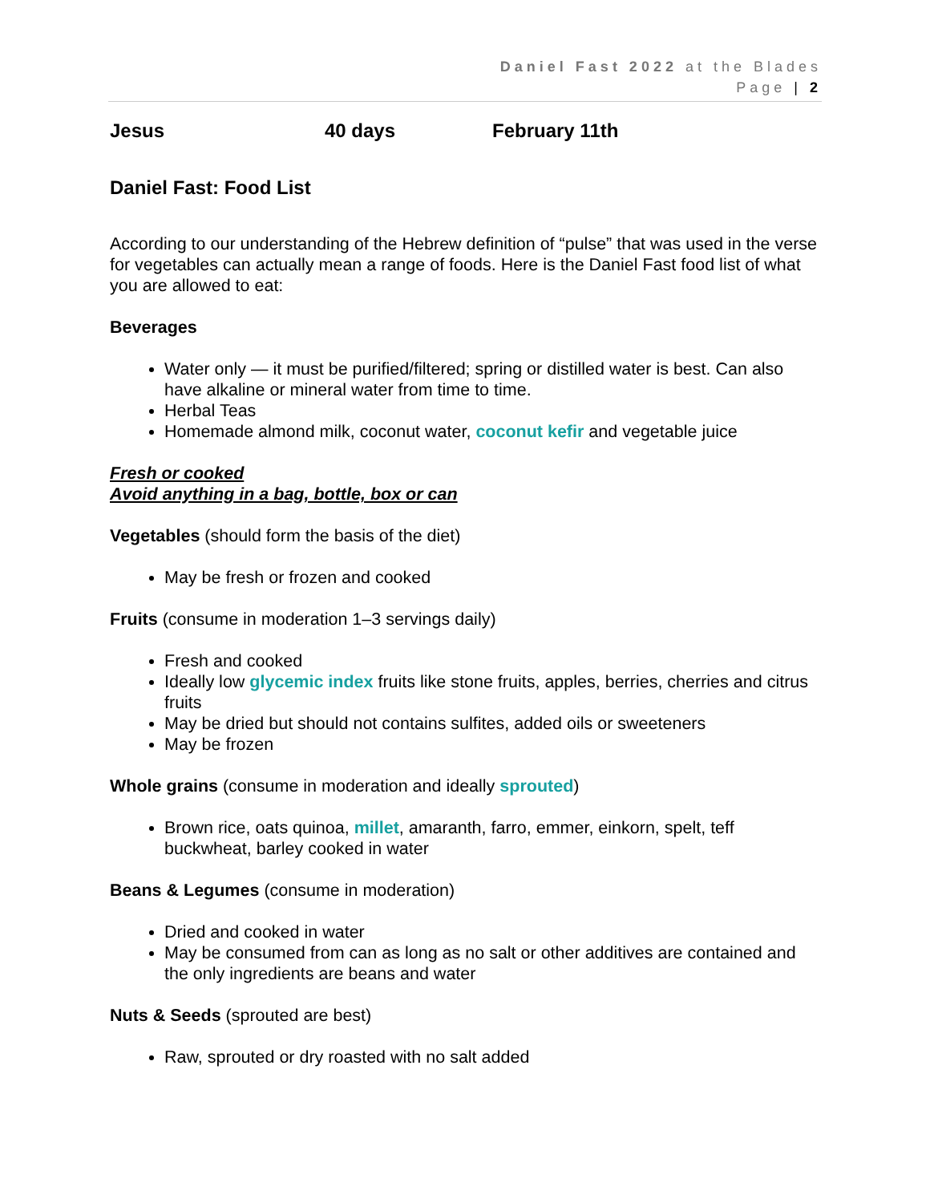Daniel Fast 2022 at the Blades
Page | 2
Jesus 40 days February 11th
Daniel Fast: Food List
According to our understanding of the Hebrew definition of “pulse” that was used in the verse for vegetables can actually mean a range of foods. Here is the Daniel Fast food list of what you are allowed to eat:
Beverages
Water only — it must be purified/filtered; spring or distilled water is best. Can also have alkaline or mineral water from time to time.
Herbal Teas
Homemade almond milk, coconut water, coconut kefir and vegetable juice
Fresh or cooked
Avoid anything in a bag, bottle, box or can
Vegetables (should form the basis of the diet)
May be fresh or frozen and cooked
Fruits (consume in moderation 1–3 servings daily)
Fresh and cooked
Ideally low glycemic index fruits like stone fruits, apples, berries, cherries and citrus fruits
May be dried but should not contains sulfites, added oils or sweeteners
May be frozen
Whole grains (consume in moderation and ideally sprouted)
Brown rice, oats quinoa, millet, amaranth, farro, emmer, einkorn, spelt, teff buckwheat, barley cooked in water
Beans & Legumes (consume in moderation)
Dried and cooked in water
May be consumed from can as long as no salt or other additives are contained and the only ingredients are beans and water
Nuts & Seeds (sprouted are best)
Raw, sprouted or dry roasted with no salt added